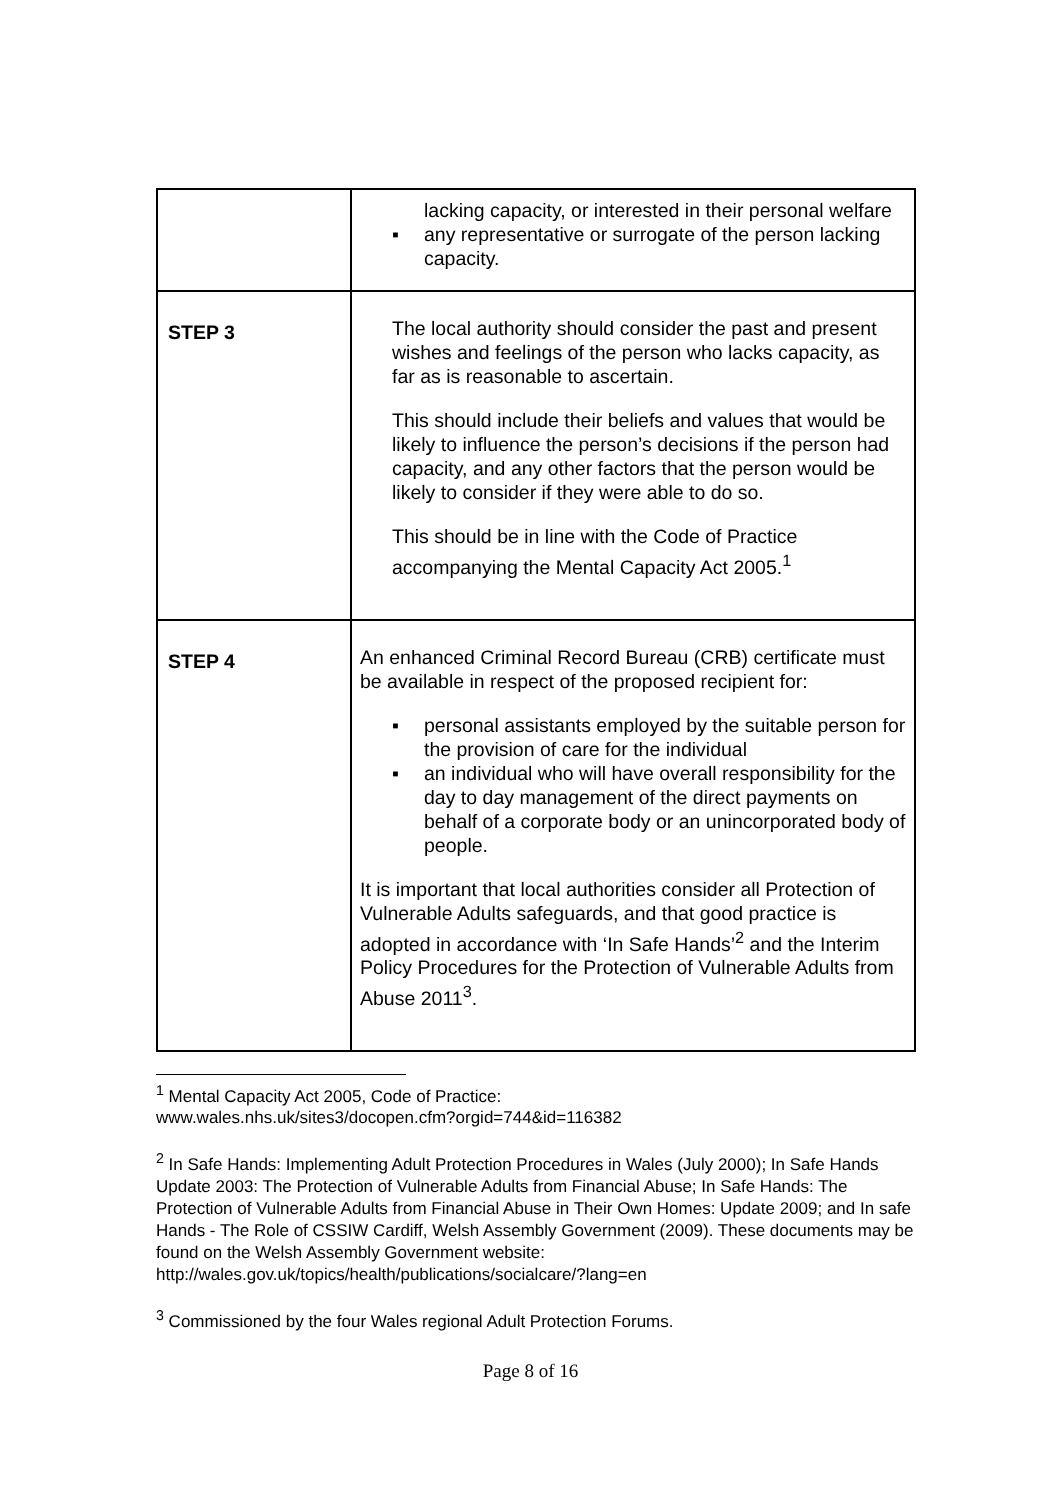| | lacking capacity, or interested in their personal welfare ▪ any representative or surrogate of the person lacking capacity. |
| STEP 3 | The local authority should consider the past and present wishes and feelings of the person who lacks capacity, as far as is reasonable to ascertain. This should include their beliefs and values that would be likely to influence the person’s decisions if the person had capacity, and any other factors that the person would be likely to consider if they were able to do so. This should be in line with the Code of Practice accompanying the Mental Capacity Act 2005.<sup>1</sup> |
| STEP 4 | An enhanced Criminal Record Bureau (CRB) certificate must be available in respect of the proposed recipient for: ▪ personal assistants employed by the suitable person for the provision of care for the individual ▪ an individual who will have overall responsibility for the day to day management of the direct payments on behalf of a corporate body or an unincorporated body of people. It is important that local authorities consider all Protection of Vulnerable Adults safeguards, and that good practice is adopted in accordance with ‘In Safe Hands’<sup>2</sup> and the Interim Policy Procedures for the Protection of Vulnerable Adults from Abuse 2011<sup>3</sup>. |
<sup>1</sup> Mental Capacity Act 2005, Code of Practice:
www.wales.nhs.uk/sites3/docopen.cfm?orgid=744&id=116382
<sup>2</sup> In Safe Hands: Implementing Adult Protection Procedures in Wales (July 2000); In Safe Hands Update 2003: The Protection of Vulnerable Adults from Financial Abuse; In Safe Hands: The Protection of Vulnerable Adults from Financial Abuse in Their Own Homes: Update 2009; and In safe Hands - The Role of CSSIW Cardiff, Welsh Assembly Government (2009). These documents may be found on the Welsh Assembly Government website: http://wales.gov.uk/topics/health/publications/socialcare/?lang=en
<sup>3</sup> Commissioned by the four Wales regional Adult Protection Forums.
Page 8 of 16